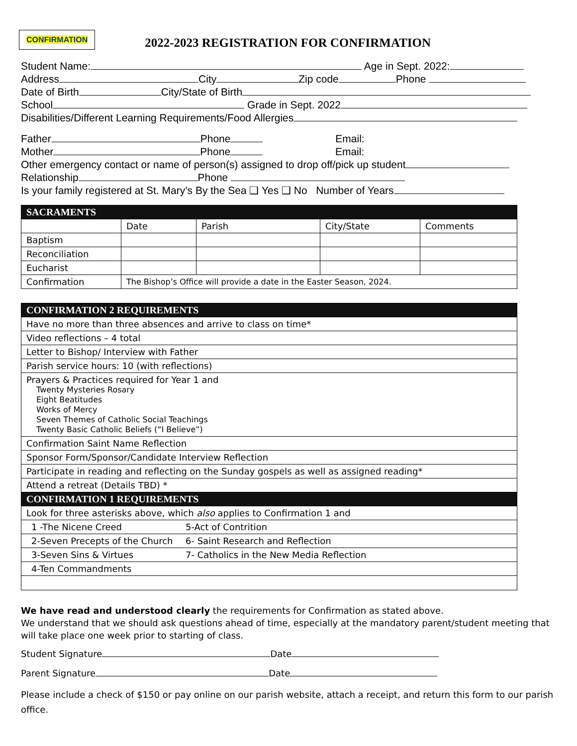CONFIRMATION
2022-2023 REGISTRATION FOR CONFIRMATION
Student Name: Age in Sept. 2022:
Address City Zip code Phone
Date of Birth City/State of Birth
School Grade in Sept. 2022
Disabilities/Different Learning Requirements/Food Allergies
Father Phone Email:
Mother Phone Email:
Other emergency contact or name of person(s) assigned to drop off/pick up student
Relationship Phone
Is your family registered at St. Mary’s By the Sea ❑ Yes ❑ No Number of Years
| SACRAMENTS | | | | |
| --- | --- | --- | --- | --- |
| | Date | Parish | City/State | Comments |
| Baptism | | | | |
| Reconciliation | | | | |
| Eucharist | | | | |
| Confirmation | The Bishop’s Office will provide a date in the Easter Season, 2024. | | | |
| CONFIRMATION 2 REQUIREMENTS | |
| --- | --- |
| Have no more than three absences and arrive to class on time* | |
| Video reflections – 4 total | |
| Letter to Bishop/ Interview with Father | |
| Parish service hours: 10 (with reflections) | |
| Prayers & Practices required for Year 1 and Twenty Mysteries Rosary Eight Beatitudes Works of Mercy Seven Themes of Catholic Social Teachings Twenty Basic Catholic Beliefs (“I Believe”) | |
| Confirmation Saint Name Reflection | |
| Sponsor Form/Sponsor/Candidate Interview Reflection | |
| Participate in reading and reflecting on the Sunday gospels as well as assigned reading* | |
| Attend a retreat (Details TBD) * | |
| CONFIRMATION 1 REQUIREMENTS | |
| Look for three asterisks above, which also applies to Confirmation 1 and | |
| 1 -The Nicene Creed | 5-Act of Contrition |
| 2-Seven Precepts of the Church | 6- Saint Research and Reflection |
| 3-Seven Sins & Virtues | 7- Catholics in the New Media Reflection |
| 4-Ten Commandments | |
We have read and understood clearly the requirements for Confirmation as stated above.
We understand that we should ask questions ahead of time, especially at the mandatory parent/student meeting that will take place one week prior to starting of class.
Student Signature Date
Parent Signature Date
Please include a check of $150 or pay online on our parish website, attach a receipt, and return this form to our parish office.